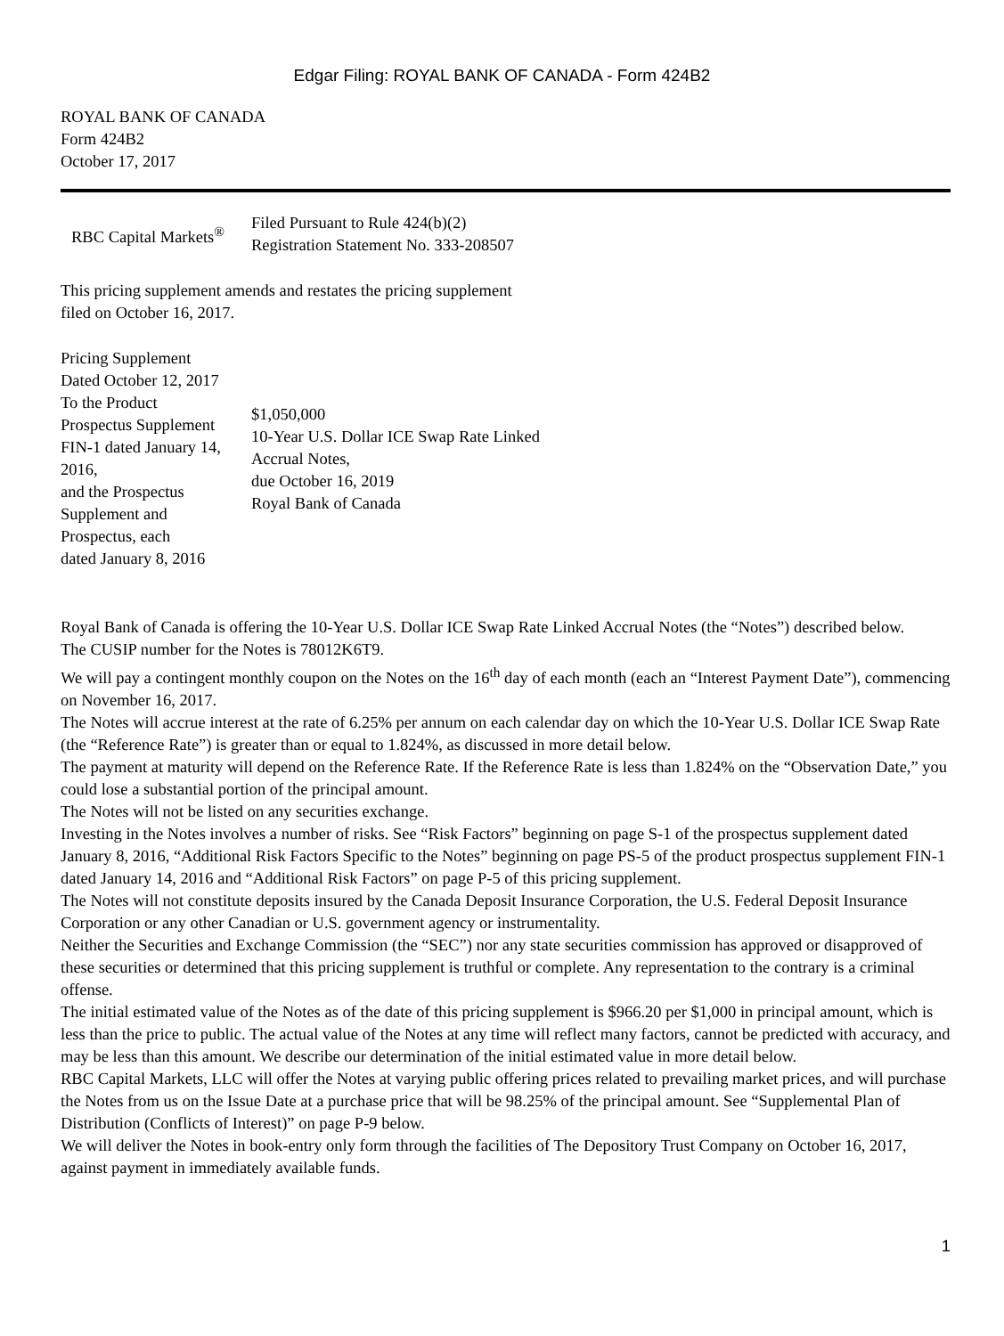Edgar Filing: ROYAL BANK OF CANADA - Form 424B2
ROYAL BANK OF CANADA
Form 424B2
October 17, 2017
RBC Capital Markets<sup>®</sup>
Filed Pursuant to Rule 424(b)(2)
Registration Statement No. 333-208507
This pricing supplement amends and restates the pricing supplement
filed on October 16, 2017.
Pricing Supplement
Dated October 12, 2017
To the Product
Prospectus Supplement
FIN-1 dated January 14,
2016,
and the Prospectus
Supplement and
Prospectus, each
dated January 8, 2016
$1,050,000
10-Year U.S. Dollar ICE Swap Rate Linked
Accrual Notes,
due October 16, 2019
Royal Bank of Canada
Royal Bank of Canada is offering the 10-Year U.S. Dollar ICE Swap Rate Linked Accrual Notes (the “Notes”) described below.
The CUSIP number for the Notes is 78012K6T9.
We will pay a contingent monthly coupon on the Notes on the 16<sup>th</sup> day of each month (each an “Interest Payment Date”), commencing on November 16, 2017.
The Notes will accrue interest at the rate of 6.25% per annum on each calendar day on which the 10-Year U.S. Dollar ICE Swap Rate (the “Reference Rate”) is greater than or equal to 1.824%, as discussed in more detail below.
The payment at maturity will depend on the Reference Rate. If the Reference Rate is less than 1.824% on the “Observation Date,” you could lose a substantial portion of the principal amount.
The Notes will not be listed on any securities exchange.
Investing in the Notes involves a number of risks. See “Risk Factors” beginning on page S-1 of the prospectus supplement dated January 8, 2016, “Additional Risk Factors Specific to the Notes” beginning on page PS-5 of the product prospectus supplement FIN-1 dated January 14, 2016 and “Additional Risk Factors” on page P-5 of this pricing supplement.
The Notes will not constitute deposits insured by the Canada Deposit Insurance Corporation, the U.S. Federal Deposit Insurance Corporation or any other Canadian or U.S. government agency or instrumentality.
Neither the Securities and Exchange Commission (the “SEC”) nor any state securities commission has approved or disapproved of these securities or determined that this pricing supplement is truthful or complete. Any representation to the contrary is a criminal offense.
The initial estimated value of the Notes as of the date of this pricing supplement is $966.20 per $1,000 in principal amount, which is less than the price to public. The actual value of the Notes at any time will reflect many factors, cannot be predicted with accuracy, and may be less than this amount. We describe our determination of the initial estimated value in more detail below.
RBC Capital Markets, LLC will offer the Notes at varying public offering prices related to prevailing market prices, and will purchase the Notes from us on the Issue Date at a purchase price that will be 98.25% of the principal amount. See “Supplemental Plan of Distribution (Conflicts of Interest)” on page P-9 below.
We will deliver the Notes in book-entry only form through the facilities of The Depository Trust Company on October 16, 2017, against payment in immediately available funds.
1